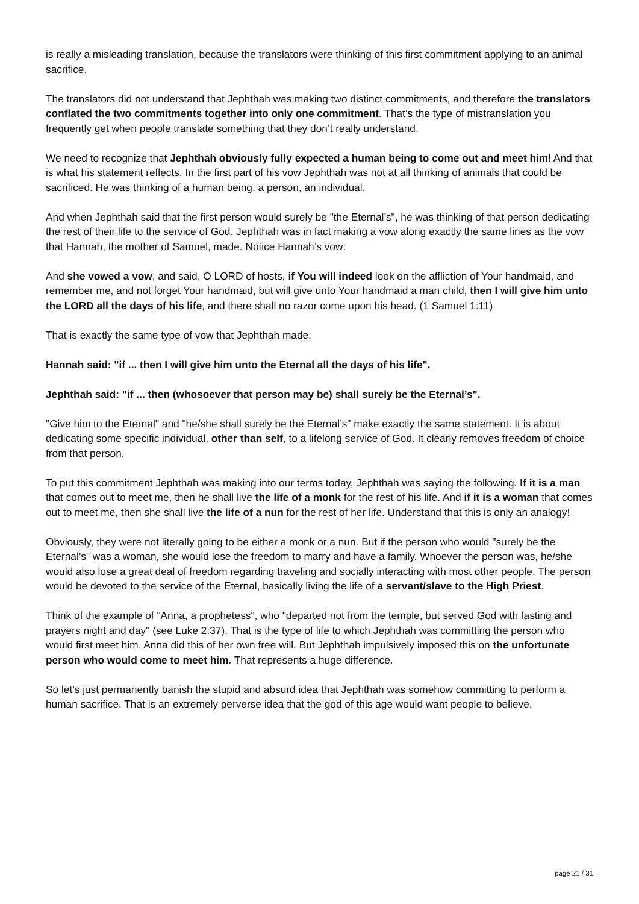is really a misleading translation, because the translators were thinking of this first commitment applying to an animal sacrifice.
The translators did not understand that Jephthah was making two distinct commitments, and therefore the translators conflated the two commitments together into only one commitment. That’s the type of mistranslation you frequently get when people translate something that they don’t really understand.
We need to recognize that Jephthah obviously fully expected a human being to come out and meet him! And that is what his statement reflects. In the first part of his vow Jephthah was not at all thinking of animals that could be sacrificed. He was thinking of a human being, a person, an individual.
And when Jephthah said that the first person would surely be "the Eternal’s", he was thinking of that person dedicating the rest of their life to the service of God. Jephthah was in fact making a vow along exactly the same lines as the vow that Hannah, the mother of Samuel, made. Notice Hannah’s vow:
And she vowed a vow, and said, O LORD of hosts, if You will indeed look on the affliction of Your handmaid, and remember me, and not forget Your handmaid, but will give unto Your handmaid a man child, then I will give him unto the LORD all the days of his life, and there shall no razor come upon his head. (1 Samuel 1:11)
That is exactly the same type of vow that Jephthah made.
Hannah said: "if ... then I will give him unto the Eternal all the days of his life".
Jephthah said: "if ... then (whosoever that person may be) shall surely be the Eternal’s".
"Give him to the Eternal" and "he/she shall surely be the Eternal’s" make exactly the same statement. It is about dedicating some specific individual, other than self, to a lifelong service of God. It clearly removes freedom of choice from that person.
To put this commitment Jephthah was making into our terms today, Jephthah was saying the following. If it is a man that comes out to meet me, then he shall live the life of a monk for the rest of his life. And if it is a woman that comes out to meet me, then she shall live the life of a nun for the rest of her life. Understand that this is only an analogy!
Obviously, they were not literally going to be either a monk or a nun. But if the person who would "surely be the Eternal’s" was a woman, she would lose the freedom to marry and have a family. Whoever the person was, he/she would also lose a great deal of freedom regarding traveling and socially interacting with most other people. The person would be devoted to the service of the Eternal, basically living the life of a servant/slave to the High Priest.
Think of the example of "Anna, a prophetess", who "departed not from the temple, but served God with fasting and prayers night and day" (see Luke 2:37). That is the type of life to which Jephthah was committing the person who would first meet him. Anna did this of her own free will. But Jephthah impulsively imposed this on the unfortunate person who would come to meet him. That represents a huge difference.
So let’s just permanently banish the stupid and absurd idea that Jephthah was somehow committing to perform a human sacrifice. That is an extremely perverse idea that the god of this age would want people to believe.
page 21 / 31